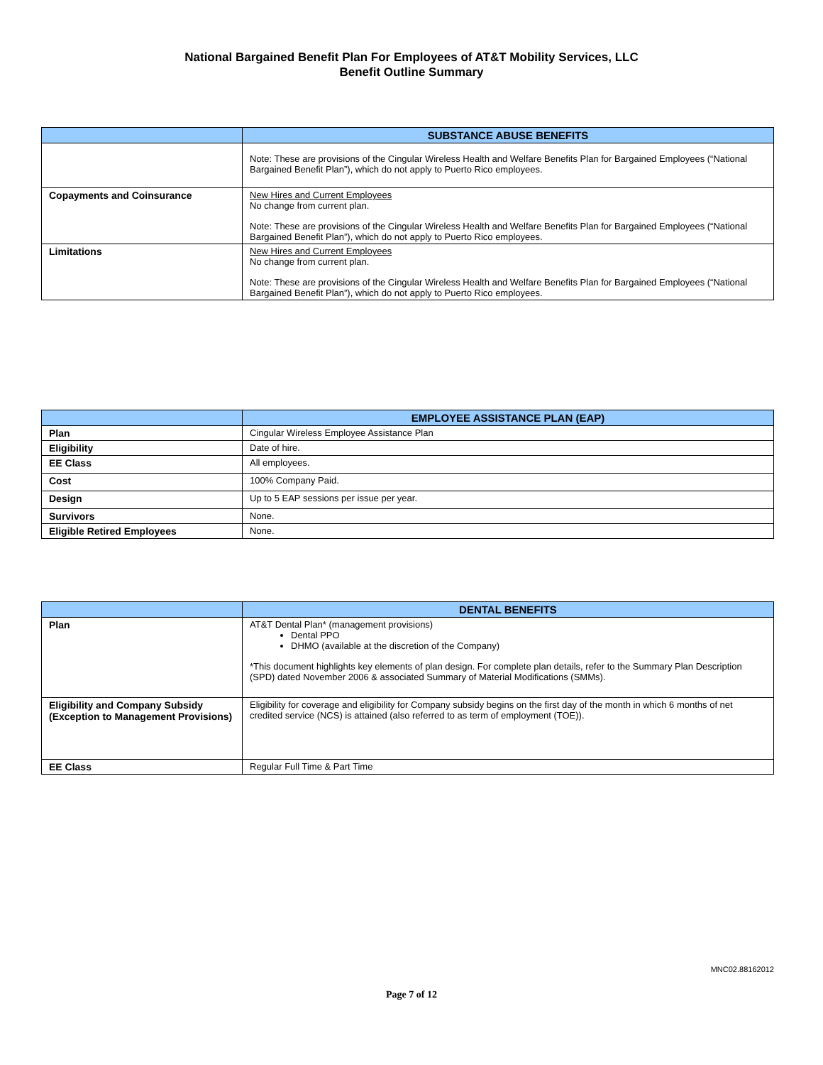National Bargained Benefit Plan For Employees of AT&T Mobility Services, LLC
Benefit Outline Summary
| | SUBSTANCE ABUSE BENEFITS |
| --- | --- |
| | Note: These are provisions of the Cingular Wireless Health and Welfare Benefits Plan for Bargained Employees (“National Bargained Benefit Plan”), which do not apply to Puerto Rico employees. |
| Copayments and Coinsurance | New Hires and Current Employees No change from current plan. Note: These are provisions of the Cingular Wireless Health and Welfare Benefits Plan for Bargained Employees (“National Bargained Benefit Plan”), which do not apply to Puerto Rico employees. |
| Limitations | New Hires and Current Employees No change from current plan. Note: These are provisions of the Cingular Wireless Health and Welfare Benefits Plan for Bargained Employees (“National Bargained Benefit Plan”), which do not apply to Puerto Rico employees. |
| | EMPLOYEE ASSISTANCE PLAN (EAP) |
| --- | --- |
| Plan | Cingular Wireless Employee Assistance Plan |
| Eligibility | Date of hire. |
| EE Class | All employees. |
| Cost | 100% Company Paid. |
| Design | Up to 5 EAP sessions per issue per year. |
| Survivors | None. |
| Eligible Retired Employees | None. |
| | DENTAL BENEFITS |
| --- | --- |
| Plan | AT&T Dental Plan* (management provisions) Dental PPO DHMO (available at the discretion of the Company) *This document highlights key elements of plan design. For complete plan details, refer to the Summary Plan Description (SPD) dated November 2006 & associated Summary of Material Modifications (SMMs). |
| Eligibility and Company Subsidy (Exception to Management Provisions) | Eligibility for coverage and eligibility for Company subsidy begins on the first day of the month in which 6 months of net credited service (NCS) is attained (also referred to as term of employment (TOE)). |
| EE Class | Regular Full Time & Part Time |
MNC02.88162012
Page 7 of 12